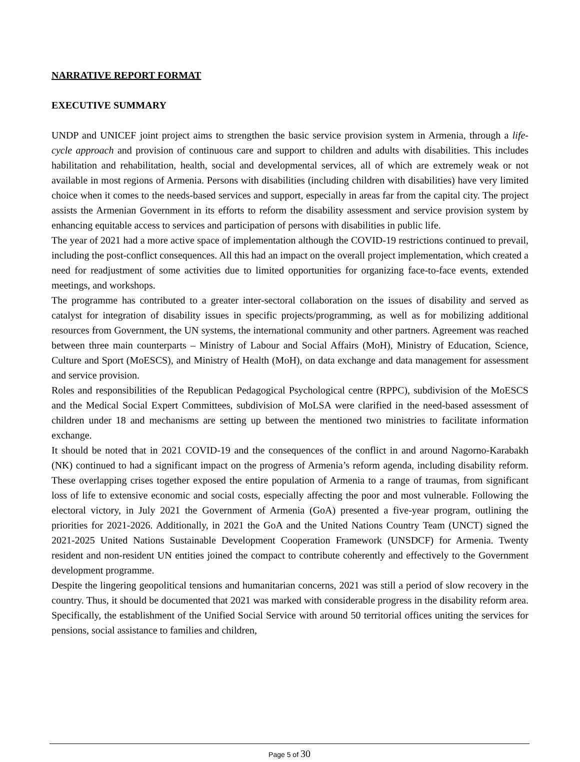NARRATIVE REPORT FORMAT
EXECUTIVE SUMMARY
UNDP and UNICEF joint project aims to strengthen the basic service provision system in Armenia, through a life-cycle approach and provision of continuous care and support to children and adults with disabilities. This includes habilitation and rehabilitation, health, social and developmental services, all of which are extremely weak or not available in most regions of Armenia. Persons with disabilities (including children with disabilities) have very limited choice when it comes to the needs-based services and support, especially in areas far from the capital city. The project assists the Armenian Government in its efforts to reform the disability assessment and service provision system by enhancing equitable access to services and participation of persons with disabilities in public life.
The year of 2021 had a more active space of implementation although the COVID-19 restrictions continued to prevail, including the post-conflict consequences. All this had an impact on the overall project implementation, which created a need for readjustment of some activities due to limited opportunities for organizing face-to-face events, extended meetings, and workshops.
The programme has contributed to a greater inter-sectoral collaboration on the issues of disability and served as catalyst for integration of disability issues in specific projects/programming, as well as for mobilizing additional resources from Government, the UN systems, the international community and other partners. Agreement was reached between three main counterparts – Ministry of Labour and Social Affairs (MoH), Ministry of Education, Science, Culture and Sport (MoESCS), and Ministry of Health (MoH), on data exchange and data management for assessment and service provision.
Roles and responsibilities of the Republican Pedagogical Psychological centre (RPPC), subdivision of the MoESCS and the Medical Social Expert Committees, subdivision of MoLSA were clarified in the need-based assessment of children under 18 and mechanisms are setting up between the mentioned two ministries to facilitate information exchange.
It should be noted that in 2021 COVID-19 and the consequences of the conflict in and around Nagorno-Karabakh (NK) continued to had a significant impact on the progress of Armenia’s reform agenda, including disability reform. These overlapping crises together exposed the entire population of Armenia to a range of traumas, from significant loss of life to extensive economic and social costs, especially affecting the poor and most vulnerable. Following the electoral victory, in July 2021 the Government of Armenia (GoA) presented a five-year program, outlining the priorities for 2021-2026. Additionally, in 2021 the GoA and the United Nations Country Team (UNCT) signed the 2021-2025 United Nations Sustainable Development Cooperation Framework (UNSDCF) for Armenia. Twenty resident and non-resident UN entities joined the compact to contribute coherently and effectively to the Government development programme.
Despite the lingering geopolitical tensions and humanitarian concerns, 2021 was still a period of slow recovery in the country. Thus, it should be documented that 2021 was marked with considerable progress in the disability reform area. Specifically, the establishment of the Unified Social Service with around 50 territorial offices uniting the services for pensions, social assistance to families and children,
Page 5 of 30